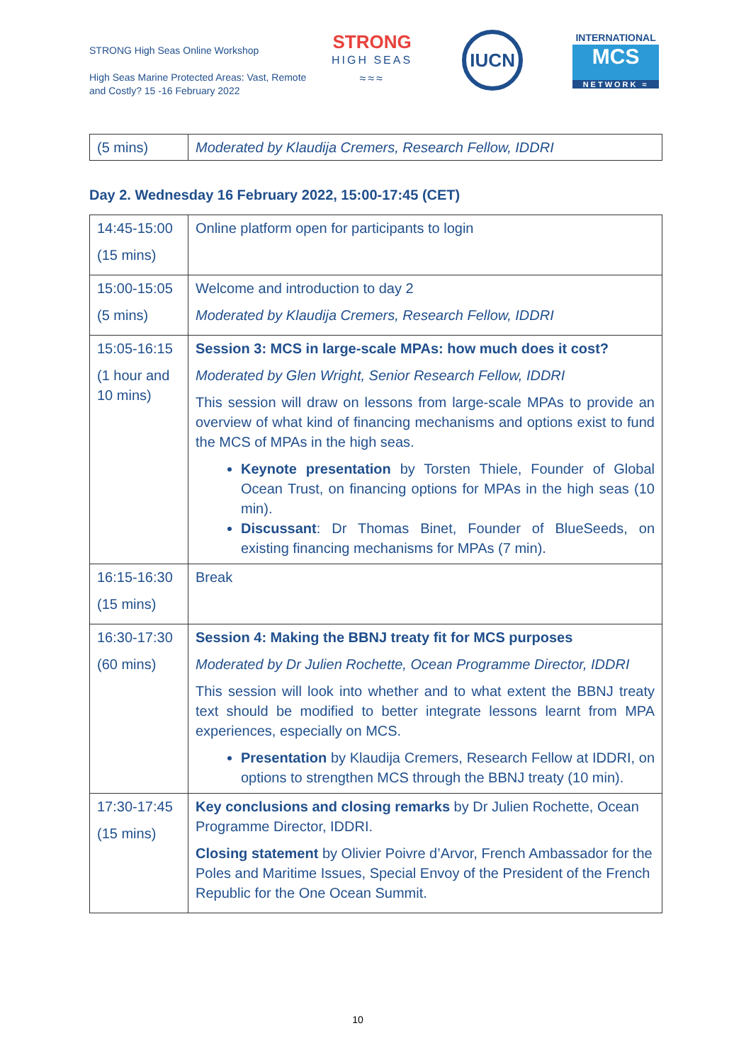STRONG High Seas Online Workshop
High Seas Marine Protected Areas: Vast, Remote and Costly? 15 -16 February 2022
STRONG
HIGH SEAS
≈≈≈
IUCN
INTERNATIONAL
MCS
NETWORK ≈
| (5 mins) | Moderated by Klaudija Cremers, Research Fellow, IDDRI |
Day 2. Wednesday 16 February 2022, 15:00-17:45 (CET)
| 14:45-15:00 (15 mins) | Online platform open for participants to login |
| 15:00-15:05 (5 mins) | Welcome and introduction to day 2 Moderated by Klaudija Cremers, Research Fellow, IDDRI |
| 15:05-16:15 (1 hour and 10 mins) | Session 3: MCS in large-scale MPAs: how much does it cost? Moderated by Glen Wright, Senior Research Fellow, IDDRI This session will draw on lessons from large-scale MPAs to provide an overview of what kind of financing mechanisms and options exist to fund the MCS of MPAs in the high seas. Keynote presentation by Torsten Thiele, Founder of Global Ocean Trust, on financing options for MPAs in the high seas (10 min). Discussant : Dr Thomas Binet, Founder of BlueSeeds, on existing financing mechanisms for MPAs (7 min). |
| 16:15-16:30 (15 mins) | Break |
| 16:30-17:30 (60 mins) | Session 4: Making the BBNJ treaty fit for MCS purposes Moderated by Dr Julien Rochette, Ocean Programme Director, IDDRI This session will look into whether and to what extent the BBNJ treaty text should be modified to better integrate lessons learnt from MPA experiences, especially on MCS. Presentation by Klaudija Cremers, Research Fellow at IDDRI, on options to strengthen MCS through the BBNJ treaty (10 min). |
| 17:30-17:45 (15 mins) | Key conclusions and closing remarks by Dr Julien Rochette, Ocean Programme Director, IDDRI. Closing statement by Olivier Poivre d’Arvor, French Ambassador for the Poles and Maritime Issues, Special Envoy of the President of the French Republic for the One Ocean Summit. |
10